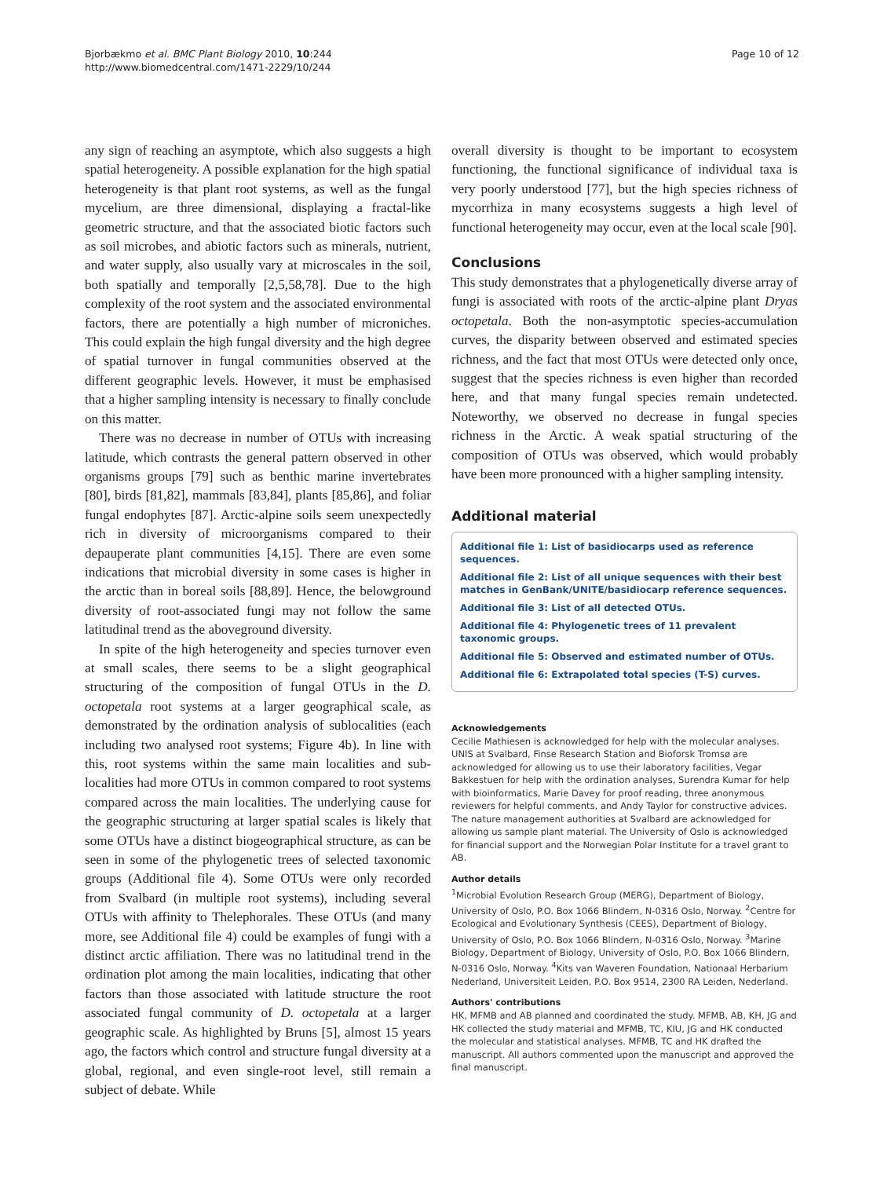Bjorbækmo et al. BMC Plant Biology 2010, 10:244
http://www.biomedcentral.com/1471-2229/10/244
Page 10 of 12
any sign of reaching an asymptote, which also suggests a high spatial heterogeneity. A possible explanation for the high spatial heterogeneity is that plant root systems, as well as the fungal mycelium, are three dimensional, displaying a fractal-like geometric structure, and that the associated biotic factors such as soil microbes, and abiotic factors such as minerals, nutrient, and water supply, also usually vary at microscales in the soil, both spatially and temporally [2,5,58,78]. Due to the high complexity of the root system and the associated environmental factors, there are potentially a high number of microniches. This could explain the high fungal diversity and the high degree of spatial turnover in fungal communities observed at the different geographic levels. However, it must be emphasised that a higher sampling intensity is necessary to finally conclude on this matter.
There was no decrease in number of OTUs with increasing latitude, which contrasts the general pattern observed in other organisms groups [79] such as benthic marine invertebrates [80], birds [81,82], mammals [83,84], plants [85,86], and foliar fungal endophytes [87]. Arctic-alpine soils seem unexpectedly rich in diversity of microorganisms compared to their depauperate plant communities [4,15]. There are even some indications that microbial diversity in some cases is higher in the arctic than in boreal soils [88,89]. Hence, the belowground diversity of root-associated fungi may not follow the same latitudinal trend as the aboveground diversity.
In spite of the high heterogeneity and species turnover even at small scales, there seems to be a slight geographical structuring of the composition of fungal OTUs in the D. octopetala root systems at a larger geographical scale, as demonstrated by the ordination analysis of sublocalities (each including two analysed root systems; Figure 4b). In line with this, root systems within the same main localities and sub-localities had more OTUs in common compared to root systems compared across the main localities. The underlying cause for the geographic structuring at larger spatial scales is likely that some OTUs have a distinct biogeographical structure, as can be seen in some of the phylogenetic trees of selected taxonomic groups (Additional file 4). Some OTUs were only recorded from Svalbard (in multiple root systems), including several OTUs with affinity to Thelephorales. These OTUs (and many more, see Additional file 4) could be examples of fungi with a distinct arctic affiliation. There was no latitudinal trend in the ordination plot among the main localities, indicating that other factors than those associated with latitude structure the root associated fungal community of D. octopetala at a larger geographic scale. As highlighted by Bruns [5], almost 15 years ago, the factors which control and structure fungal diversity at a global, regional, and even single-root level, still remain a subject of debate. While
overall diversity is thought to be important to ecosystem functioning, the functional significance of individual taxa is very poorly understood [77], but the high species richness of mycorrhiza in many ecosystems suggests a high level of functional heterogeneity may occur, even at the local scale [90].
Conclusions
This study demonstrates that a phylogenetically diverse array of fungi is associated with roots of the arctic-alpine plant Dryas octopetala. Both the non-asymptotic species-accumulation curves, the disparity between observed and estimated species richness, and the fact that most OTUs were detected only once, suggest that the species richness is even higher than recorded here, and that many fungal species remain undetected. Noteworthy, we observed no decrease in fungal species richness in the Arctic. A weak spatial structuring of the composition of OTUs was observed, which would probably have been more pronounced with a higher sampling intensity.
Additional material
Additional file 1: List of basidiocarps used as reference sequences.
Additional file 2: List of all unique sequences with their best matches in GenBank/UNITE/basidiocarp reference sequences.
Additional file 3: List of all detected OTUs.
Additional file 4: Phylogenetic trees of 11 prevalent taxonomic groups.
Additional file 5: Observed and estimated number of OTUs.
Additional file 6: Extrapolated total species (T-S) curves.
Acknowledgements
Cecilie Mathiesen is acknowledged for help with the molecular analyses. UNIS at Svalbard, Finse Research Station and Bioforsk Tromsø are acknowledged for allowing us to use their laboratory facilities, Vegar Bakkestuen for help with the ordination analyses, Surendra Kumar for help with bioinformatics, Marie Davey for proof reading, three anonymous reviewers for helpful comments, and Andy Taylor for constructive advices. The nature management authorities at Svalbard are acknowledged for allowing us sample plant material. The University of Oslo is acknowledged for financial support and the Norwegian Polar Institute for a travel grant to AB.
Author details
<sup>1</sup> Microbial Evolution Research Group (MERG), Department of Biology, University of Oslo, P.O. Box 1066 Blindern, N-0316 Oslo, Norway. <sup>2</sup>Centre for Ecological and Evolutionary Synthesis (CEES), Department of Biology, University of Oslo, P.O. Box 1066 Blindern, N-0316 Oslo, Norway. <sup>3</sup>Marine Biology, Department of Biology, University of Oslo, P.O. Box 1066 Blindern, N-0316 Oslo, Norway. <sup>4</sup>Kits van Waveren Foundation, Nationaal Herbarium Nederland, Universiteit Leiden, P.O. Box 9514, 2300 RA Leiden, Nederland.
Authors' contributions
HK, MFMB and AB planned and coordinated the study. MFMB, AB, KH, JG and HK collected the study material and MFMB, TC, KIU, JG and HK conducted the molecular and statistical analyses. MFMB, TC and HK drafted the manuscript. All authors commented upon the manuscript and approved the final manuscript.